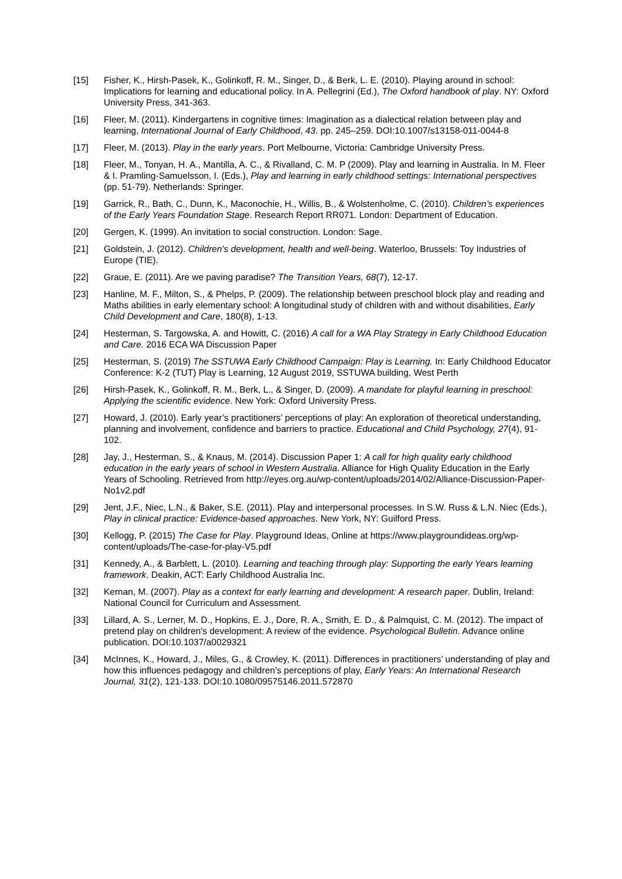[15] Fisher, K., Hirsh-Pasek, K., Golinkoff, R. M., Singer, D., & Berk, L. E. (2010). Playing around in school: Implications for learning and educational policy. In A. Pellegrini (Ed.), The Oxford handbook of play. NY: Oxford University Press, 341-363.
[16] Fleer, M. (2011). Kindergartens in cognitive times: Imagination as a dialectical relation between play and learning, International Journal of Early Childhood, 43. pp. 245–259. DOI:10.1007/s13158-011-0044-8
[17] Fleer, M. (2013). Play in the early years. Port Melbourne, Victoria: Cambridge University Press.
[18] Fleer, M., Tonyan, H. A., Mantilla, A. C., & Rivalland, C. M. P (2009). Play and learning in Australia. In M. Fleer & I. Pramling-Samuelsson, I. (Eds.), Play and learning in early childhood settings: International perspectives (pp. 51-79). Netherlands: Springer.
[19] Garrick, R., Bath, C., Dunn, K., Maconochie, H., Willis, B., & Wolstenholme, C. (2010). Children’s experiences of the Early Years Foundation Stage. Research Report RR071. London: Department of Education.
[20] Gergen, K. (1999). An invitation to social construction. London: Sage.
[21] Goldstein, J. (2012). Children’s development, health and well-being. Waterloo, Brussels: Toy Industries of Europe (TIE).
[22] Graue, E. (2011). Are we paving paradise? The Transition Years, 68(7), 12-17.
[23] Hanline, M. F., Milton, S., & Phelps, P. (2009). The relationship between preschool block play and reading and Maths abilities in early elementary school: A longitudinal study of children with and without disabilities, Early Child Development and Care, 180(8), 1-13.
[24] Hesterman, S. Targowska, A. and Howitt, C. (2016) A call for a WA Play Strategy in Early Childhood Education and Care. 2016 ECA WA Discussion Paper
[25] Hesterman, S. (2019) The SSTUWA Early Childhood Campaign: Play is Learning. In: Early Childhood Educator Conference: K-2 (TUT) Play is Learning, 12 August 2019, SSTUWA building, West Perth
[26] Hirsh-Pasek, K., Golinkoff, R. M., Berk, L., & Singer, D. (2009). A mandate for playful learning in preschool: Applying the scientific evidence. New York: Oxford University Press.
[27] Howard, J. (2010). Early year’s practitioners’ perceptions of play: An exploration of theoretical understanding, planning and involvement, confidence and barriers to practice. Educational and Child Psychology, 27(4), 91-102.
[28] Jay, J., Hesterman, S., & Knaus, M. (2014). Discussion Paper 1: A call for high quality early childhood education in the early years of school in Western Australia. Alliance for High Quality Education in the Early Years of Schooling. Retrieved from http://eyes.org.au/wp-content/uploads/2014/02/Alliance-Discussion-Paper-No1v2.pdf
[29] Jent, J.F., Niec, L.N., & Baker, S.E. (2011). Play and interpersonal processes. In S.W. Russ & L.N. Niec (Eds.), Play in clinical practice: Evidence-based approaches. New York, NY: Guilford Press.
[30] Kellogg, P. (2015) The Case for Play. Playground Ideas, Online at https://www.playgroundideas.org/wp-content/uploads/The-case-for-play-V5.pdf
[31] Kennedy, A., & Barblett, L. (2010). Learning and teaching through play: Supporting the early Years learning framework. Deakin, ACT: Early Childhood Australia Inc.
[32] Kernan, M. (2007). Play as a context for early learning and development: A research paper. Dublin, Ireland: National Council for Curriculum and Assessment.
[33] Lillard, A. S., Lerner, M. D., Hopkins, E. J., Dore, R. A., Smith, E. D., & Palmquist, C. M. (2012). The impact of pretend play on children's development: A review of the evidence. Psychological Bulletin. Advance online publication. DOI:10.1037/a0029321
[34] McInnes, K., Howard, J., Miles, G., & Crowley, K. (2011). Differences in practitioners’ understanding of play and how this influences pedagogy and children’s perceptions of play, Early Years: An International Research Journal, 31(2), 121-133. DOI:10.1080/09575146.2011.572870